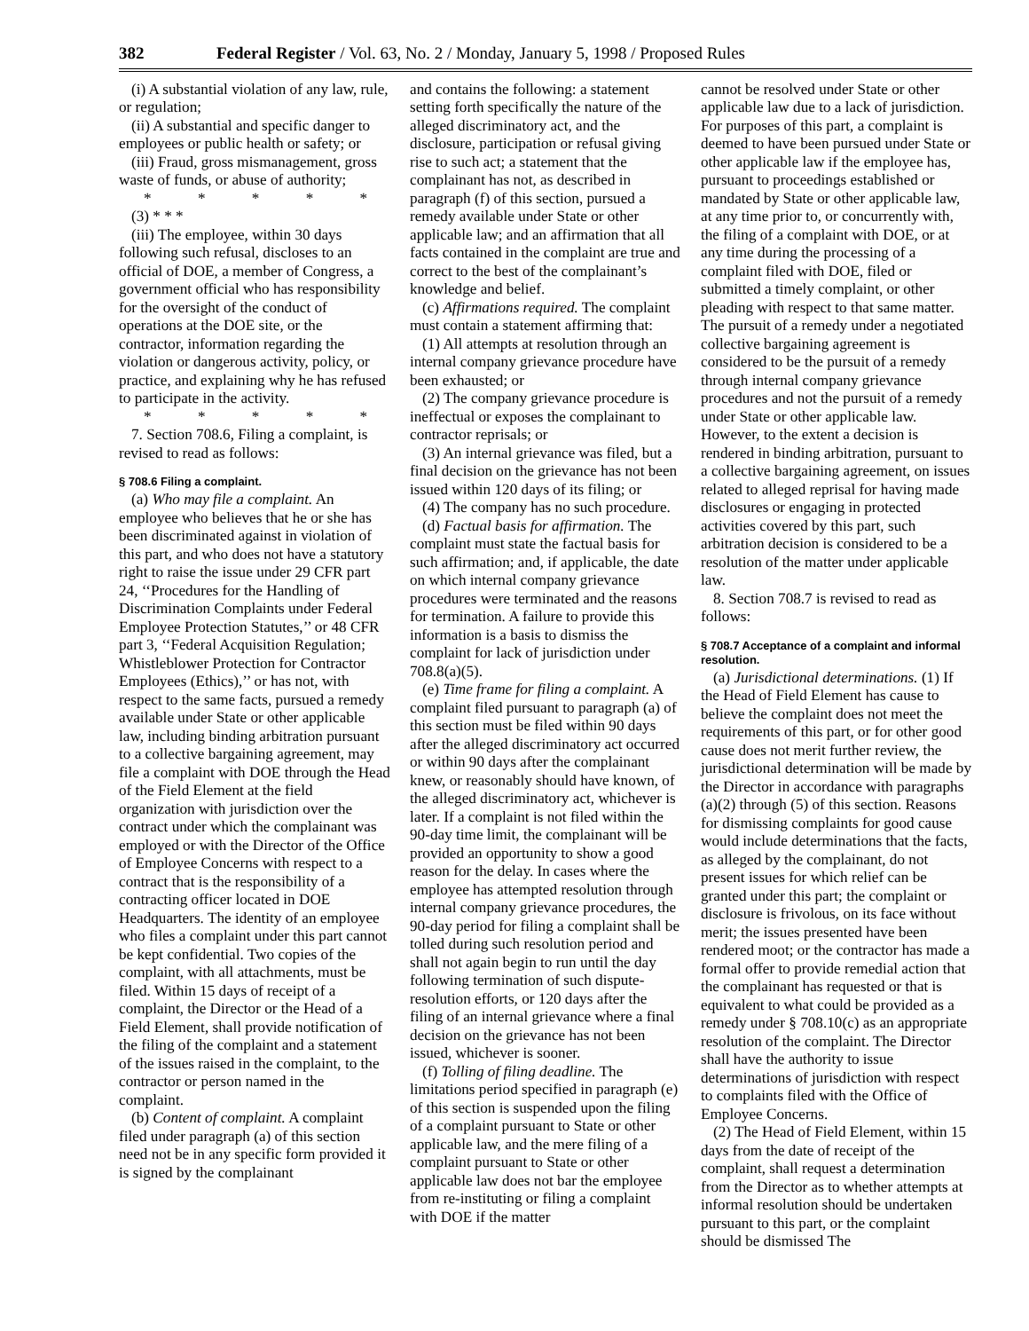382 Federal Register / Vol. 63, No. 2 / Monday, January 5, 1998 / Proposed Rules
(i) A substantial violation of any law, rule, or regulation;
(ii) A substantial and specific danger to employees or public health or safety; or
(iii) Fraud, gross mismanagement, gross waste of funds, or abuse of authority;
* * * * *
(3) * * *
(iii) The employee, within 30 days following such refusal, discloses to an official of DOE, a member of Congress, a government official who has responsibility for the oversight of the conduct of operations at the DOE site, or the contractor, information regarding the violation or dangerous activity, policy, or practice, and explaining why he has refused to participate in the activity.
* * * * *
7. Section 708.6, Filing a complaint, is revised to read as follows:
§ 708.6 Filing a complaint.
(a) Who may file a complaint. An employee who believes that he or she has been discriminated against in violation of this part, and who does not have a statutory right to raise the issue under 29 CFR part 24, ‘‘Procedures for the Handling of Discrimination Complaints under Federal Employee Protection Statutes,’’ or 48 CFR part 3, ‘‘Federal Acquisition Regulation; Whistleblower Protection for Contractor Employees (Ethics),’’ or has not, with respect to the same facts, pursued a remedy available under State or other applicable law, including binding arbitration pursuant to a collective bargaining agreement, may file a complaint with DOE through the Head of the Field Element at the field organization with jurisdiction over the contract under which the complainant was employed or with the Director of the Office of Employee Concerns with respect to a contract that is the responsibility of a contracting officer located in DOE Headquarters. The identity of an employee who files a complaint under this part cannot be kept confidential. Two copies of the complaint, with all attachments, must be filed. Within 15 days of receipt of a complaint, the Director or the Head of a Field Element, shall provide notification of the filing of the complaint and a statement of the issues raised in the complaint, to the contractor or person named in the complaint.
(b) Content of complaint. A complaint filed under paragraph (a) of this section need not be in any specific form provided it is signed by the complainant
and contains the following: a statement setting forth specifically the nature of the alleged discriminatory act, and the disclosure, participation or refusal giving rise to such act; a statement that the complainant has not, as described in paragraph (f) of this section, pursued a remedy available under State or other applicable law; and an affirmation that all facts contained in the complaint are true and correct to the best of the complainant’s knowledge and belief.
(c) Affirmations required. The complaint must contain a statement affirming that:
(1) All attempts at resolution through an internal company grievance procedure have been exhausted; or
(2) The company grievance procedure is ineffectual or exposes the complainant to contractor reprisals; or
(3) An internal grievance was filed, but a final decision on the grievance has not been issued within 120 days of its filing; or
(4) The company has no such procedure.
(d) Factual basis for affirmation. The complaint must state the factual basis for such affirmation; and, if applicable, the date on which internal company grievance procedures were terminated and the reasons for termination. A failure to provide this information is a basis to dismiss the complaint for lack of jurisdiction under 708.8(a)(5).
(e) Time frame for filing a complaint. A complaint filed pursuant to paragraph (a) of this section must be filed within 90 days after the alleged discriminatory act occurred or within 90 days after the complainant knew, or reasonably should have known, of the alleged discriminatory act, whichever is later. If a complaint is not filed within the 90-day time limit, the complainant will be provided an opportunity to show a good reason for the delay. In cases where the employee has attempted resolution through internal company grievance procedures, the 90-day period for filing a complaint shall be tolled during such resolution period and shall not again begin to run until the day following termination of such dispute-resolution efforts, or 120 days after the filing of an internal grievance where a final decision on the grievance has not been issued, whichever is sooner.
(f) Tolling of filing deadline. The limitations period specified in paragraph (e) of this section is suspended upon the filing of a complaint pursuant to State or other applicable law, and the mere filing of a complaint pursuant to State or other applicable law does not bar the employee from re-instituting or filing a complaint with DOE if the matter
cannot be resolved under State or other applicable law due to a lack of jurisdiction. For purposes of this part, a complaint is deemed to have been pursued under State or other applicable law if the employee has, pursuant to proceedings established or mandated by State or other applicable law, at any time prior to, or concurrently with, the filing of a complaint with DOE, or at any time during the processing of a complaint filed with DOE, filed or submitted a timely complaint, or other pleading with respect to that same matter. The pursuit of a remedy under a negotiated collective bargaining agreement is considered to be the pursuit of a remedy through internal company grievance procedures and not the pursuit of a remedy under State or other applicable law. However, to the extent a decision is rendered in binding arbitration, pursuant to a collective bargaining agreement, on issues related to alleged reprisal for having made disclosures or engaging in protected activities covered by this part, such arbitration decision is considered to be a resolution of the matter under applicable law.
8. Section 708.7 is revised to read as follows:
§ 708.7 Acceptance of a complaint and informal resolution.
(a) Jurisdictional determinations. (1) If the Head of Field Element has cause to believe the complaint does not meet the requirements of this part, or for other good cause does not merit further review, the jurisdictional determination will be made by the Director in accordance with paragraphs (a)(2) through (5) of this section. Reasons for dismissing complaints for good cause would include determinations that the facts, as alleged by the complainant, do not present issues for which relief can be granted under this part; the complaint or disclosure is frivolous, on its face without merit; the issues presented have been rendered moot; or the contractor has made a formal offer to provide remedial action that the complainant has requested or that is equivalent to what could be provided as a remedy under § 708.10(c) as an appropriate resolution of the complaint. The Director shall have the authority to issue determinations of jurisdiction with respect to complaints filed with the Office of Employee Concerns.
(2) The Head of Field Element, within 15 days from the date of receipt of the complaint, shall request a determination from the Director as to whether attempts at informal resolution should be undertaken pursuant to this part, or the complaint should be dismissed The